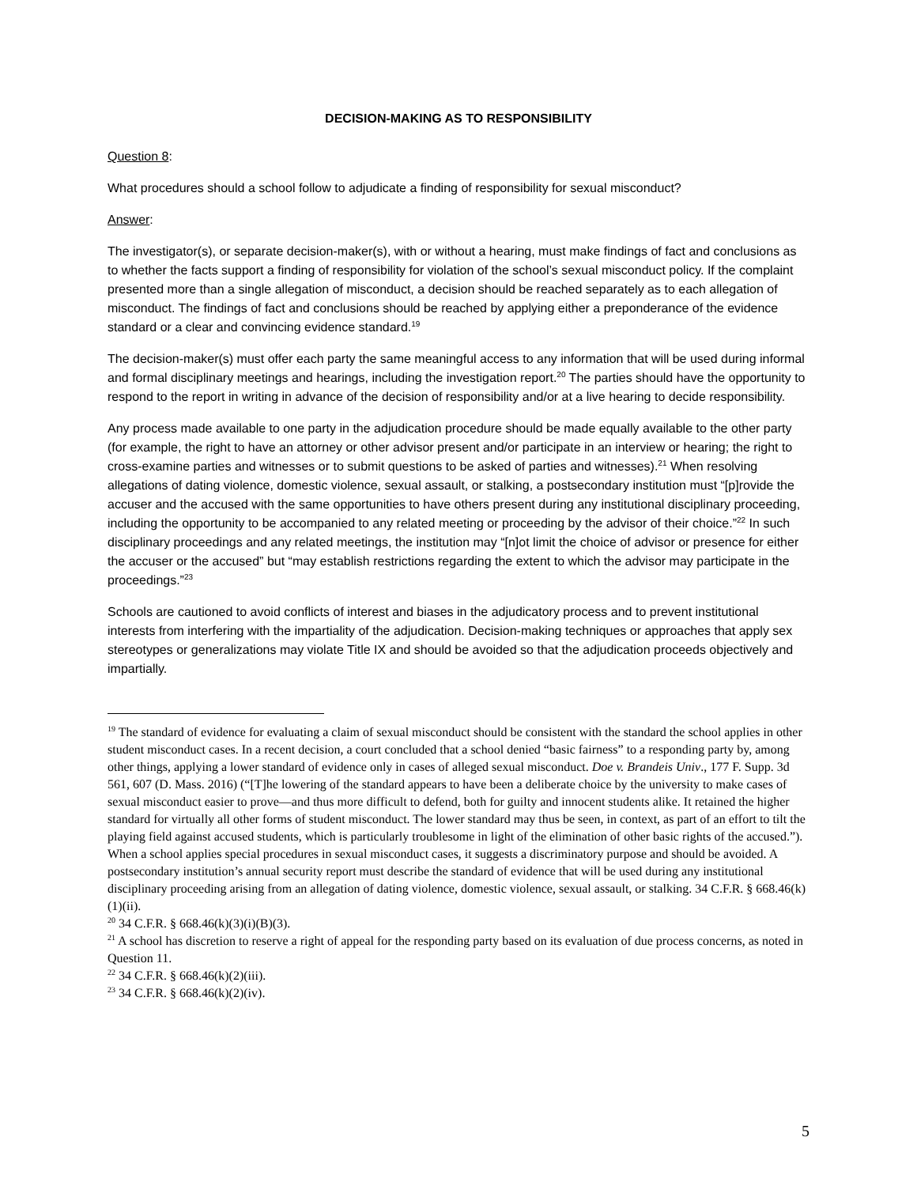DECISION-MAKING AS TO RESPONSIBILITY
Question 8:
What procedures should a school follow to adjudicate a finding of responsibility for sexual misconduct?
Answer:
The investigator(s), or separate decision-maker(s), with or without a hearing, must make findings of fact and conclusions as to whether the facts support a finding of responsibility for violation of the school’s sexual misconduct policy. If the complaint presented more than a single allegation of misconduct, a decision should be reached separately as to each allegation of misconduct. The findings of fact and conclusions should be reached by applying either a preponderance of the evidence standard or a clear and convincing evidence standard.<sup>19</sup>
The decision-maker(s) must offer each party the same meaningful access to any information that will be used during informal and formal disciplinary meetings and hearings, including the investigation report.<sup>20</sup> The parties should have the opportunity to respond to the report in writing in advance of the decision of responsibility and/or at a live hearing to decide responsibility.
Any process made available to one party in the adjudication procedure should be made equally available to the other party (for example, the right to have an attorney or other advisor present and/or participate in an interview or hearing; the right to cross-examine parties and witnesses or to submit questions to be asked of parties and witnesses).<sup>21</sup> When resolving allegations of dating violence, domestic violence, sexual assault, or stalking, a postsecondary institution must “[p]rovide the accuser and the accused with the same opportunities to have others present during any institutional disciplinary proceeding, including the opportunity to be accompanied to any related meeting or proceeding by the advisor of their choice.”<sup>22</sup> In such disciplinary proceedings and any related meetings, the institution may “[n]ot limit the choice of advisor or presence for either the accuser or the accused” but “may establish restrictions regarding the extent to which the advisor may participate in the proceedings.”<sup>23</sup>
Schools are cautioned to avoid conflicts of interest and biases in the adjudicatory process and to prevent institutional interests from interfering with the impartiality of the adjudication. Decision-making techniques or approaches that apply sex stereotypes or generalizations may violate Title IX and should be avoided so that the adjudication proceeds objectively and impartially.
<sup>19</sup> The standard of evidence for evaluating a claim of sexual misconduct should be consistent with the standard the school applies in other student misconduct cases. In a recent decision, a court concluded that a school denied “basic fairness” to a responding party by, among other things, applying a lower standard of evidence only in cases of alleged sexual misconduct. Doe v. Brandeis Univ., 177 F. Supp. 3d 561, 607 (D. Mass. 2016) (“[T]he lowering of the standard appears to have been a deliberate choice by the university to make cases of sexual misconduct easier to prove—and thus more difficult to defend, both for guilty and innocent students alike. It retained the higher standard for virtually all other forms of student misconduct. The lower standard may thus be seen, in context, as part of an effort to tilt the playing field against accused students, which is particularly troublesome in light of the elimination of other basic rights of the accused.”). When a school applies special procedures in sexual misconduct cases, it suggests a discriminatory purpose and should be avoided. A postsecondary institution’s annual security report must describe the standard of evidence that will be used during any institutional disciplinary proceeding arising from an allegation of dating violence, domestic violence, sexual assault, or stalking. 34 C.F.R. § 668.46(k)(1)(ii).
<sup>20</sup> 34 C.F.R. § 668.46(k)(3)(i)(B)(3).
<sup>21</sup> A school has discretion to reserve a right of appeal for the responding party based on its evaluation of due process concerns, as noted in Question 11.
<sup>22</sup> 34 C.F.R. § 668.46(k)(2)(iii).
<sup>23</sup> 34 C.F.R. § 668.46(k)(2)(iv).
5